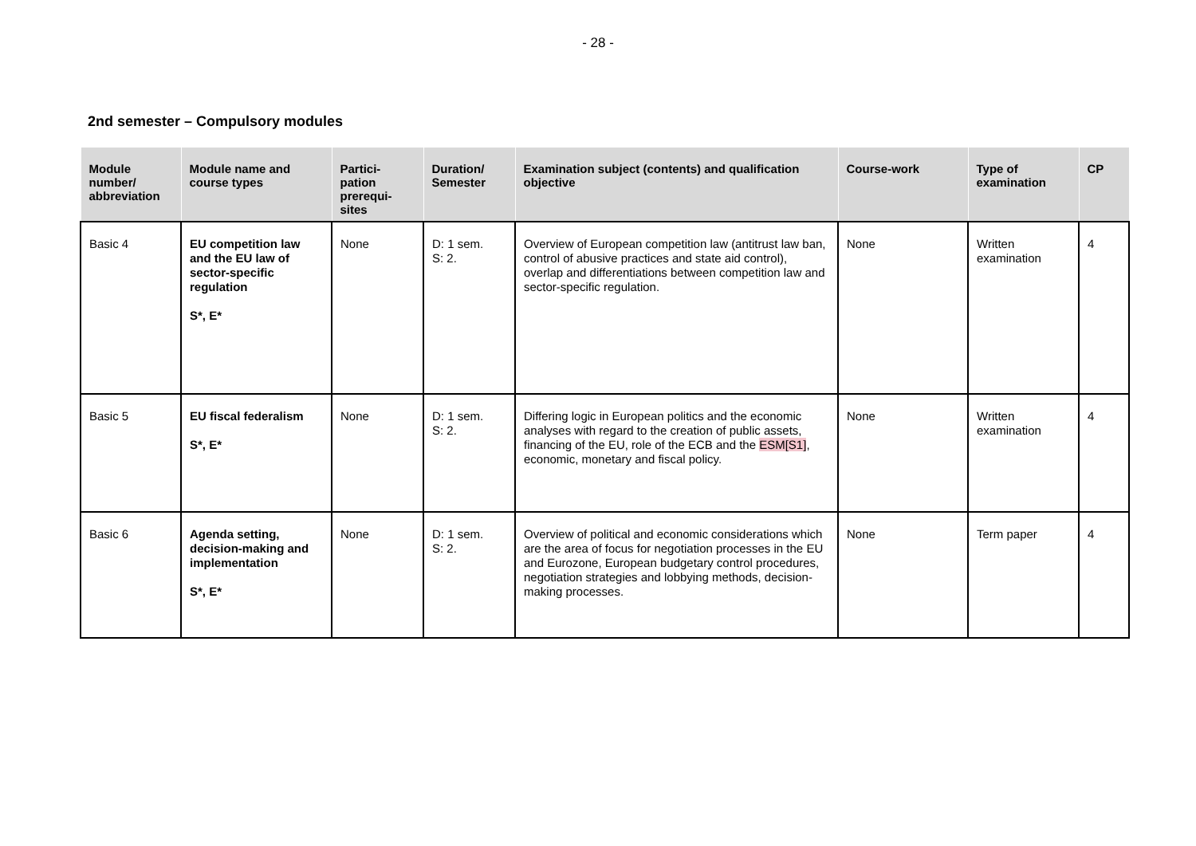- 28 -
2nd semester – Compulsory modules
| Module number/ abbreviation | Module name and course types | Partici-pation prerequi-sites | Duration/ Semester | Examination subject (contents) and qualification objective | Course-work | Type of examination | CP |
| --- | --- | --- | --- | --- | --- | --- | --- |
| Basic 4 | EU competition law and the EU law of sector-specific regulation S*, E* | None | D: 1 sem. S: 2. | Overview of European competition law (antitrust law ban, control of abusive practices and state aid control), overlap and differentiations between competition law and sector-specific regulation. | None | Written examination | 4 |
| Basic 5 | EU fiscal federalism S*, E* | None | D: 1 sem. S: 2. | Differing logic in European politics and the economic analyses with regard to the creation of public assets, financing of the EU, role of the ECB and the ESM[S1] , economic, monetary and fiscal policy. | None | Written examination | 4 |
| Basic 6 | Agenda setting, decision-making and implementation S*, E* | None | D: 1 sem. S: 2. | Overview of political and economic considerations which are the area of focus for negotiation processes in the EU and Eurozone, European budgetary control procedures, negotiation strategies and lobbying methods, decision-making processes. | None | Term paper | 4 |